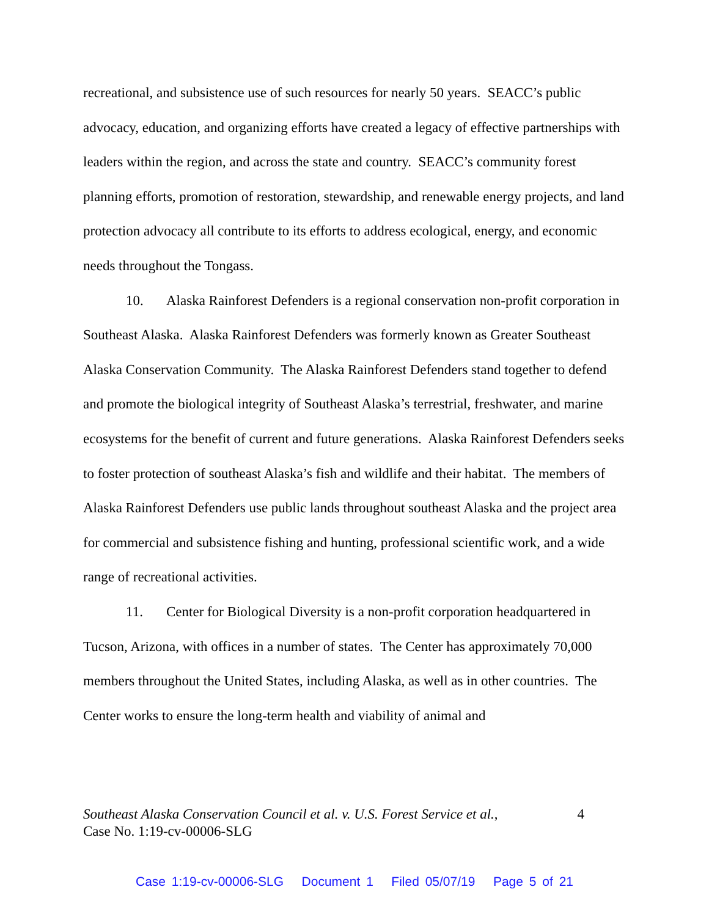recreational, and subsistence use of such resources for nearly 50 years. SEACC’s public advocacy, education, and organizing efforts have created a legacy of effective partnerships with leaders within the region, and across the state and country. SEACC’s community forest planning efforts, promotion of restoration, stewardship, and renewable energy projects, and land protection advocacy all contribute to its efforts to address ecological, energy, and economic needs throughout the Tongass.
10. Alaska Rainforest Defenders is a regional conservation non-profit corporation in Southeast Alaska. Alaska Rainforest Defenders was formerly known as Greater Southeast Alaska Conservation Community. The Alaska Rainforest Defenders stand together to defend and promote the biological integrity of Southeast Alaska’s terrestrial, freshwater, and marine ecosystems for the benefit of current and future generations. Alaska Rainforest Defenders seeks to foster protection of southeast Alaska’s fish and wildlife and their habitat. The members of Alaska Rainforest Defenders use public lands throughout southeast Alaska and the project area for commercial and subsistence fishing and hunting, professional scientific work, and a wide range of recreational activities.
11. Center for Biological Diversity is a non-profit corporation headquartered in Tucson, Arizona, with offices in a number of states. The Center has approximately 70,000 members throughout the United States, including Alaska, as well as in other countries. The Center works to ensure the long-term health and viability of animal and
Southeast Alaska Conservation Council et al. v. U.S. Forest Service et al.,
Case No. 1:19-cv-00006-SLG
4
Case 1:19-cv-00006-SLG Document 1 Filed 05/07/19 Page 5 of 21